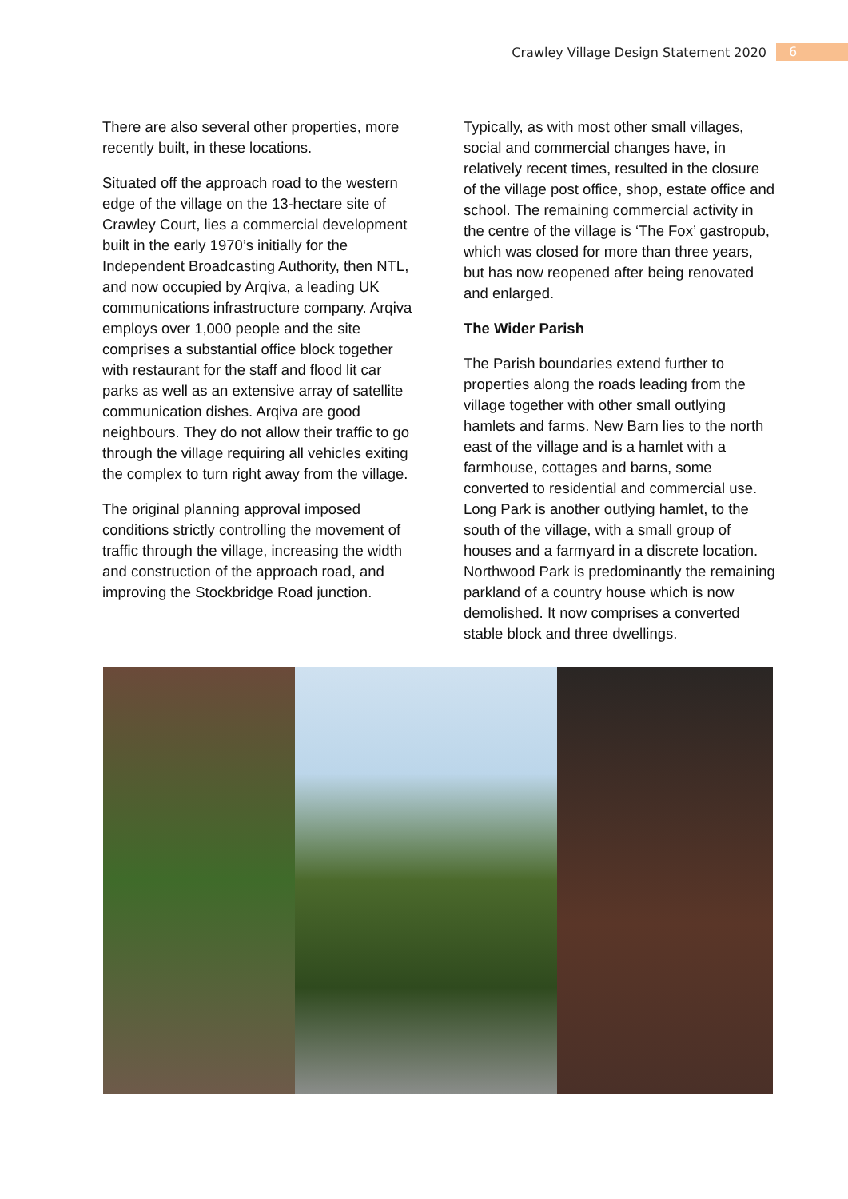Crawley Village Design Statement 2020 6
There are also several other properties, more recently built, in these locations.
Situated off the approach road to the western edge of the village on the 13-hectare site of Crawley Court, lies a commercial development built in the early 1970’s initially for the Independent Broadcasting Authority, then NTL, and now occupied by Arqiva, a leading UK communications infrastructure company. Arqiva employs over 1,000 people and the site comprises a substantial office block together with restaurant for the staff and flood lit car parks as well as an extensive array of satellite communication dishes. Arqiva are good neighbours. They do not allow their traffic to go through the village requiring all vehicles exiting the complex to turn right away from the village.
The original planning approval imposed conditions strictly controlling the movement of traffic through the village, increasing the width and construction of the approach road, and improving the Stockbridge Road junction.
Typically, as with most other small villages, social and commercial changes have, in relatively recent times, resulted in the closure of the village post office, shop, estate office and school. The remaining commercial activity in the centre of the village is ‘The Fox’ gastropub, which was closed for more than three years, but has now reopened after being renovated and enlarged.
The Wider Parish
The Parish boundaries extend further to properties along the roads leading from the village together with other small outlying hamlets and farms. New Barn lies to the north east of the village and is a hamlet with a farmhouse, cottages and barns, some converted to residential and commercial use. Long Park is another outlying hamlet, to the south of the village, with a small group of houses and a farmyard in a discrete location. Northwood Park is predominantly the remaining parkland of a country house which is now demolished. It now comprises a converted stable block and three dwellings.